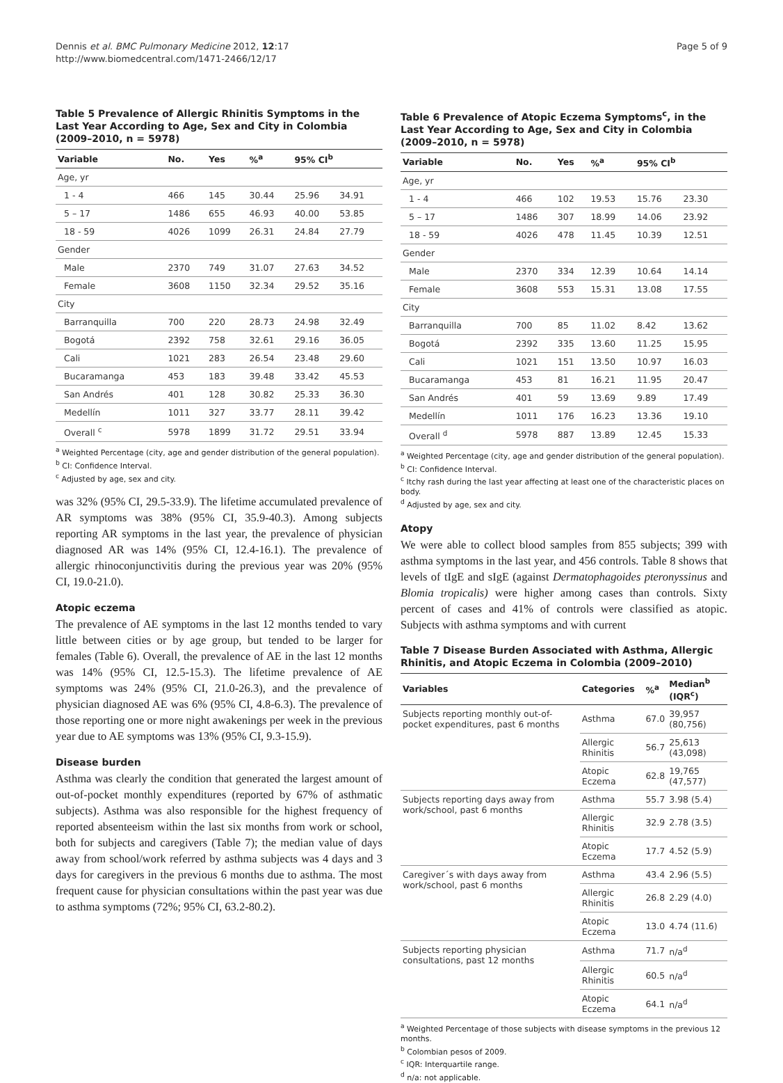Dennis et al. BMC Pulmonary Medicine 2012, 12:17
http://www.biomedcentral.com/1471-2466/12/17
Page 5 of 9
Table 5 Prevalence of Allergic Rhinitis Symptoms in the Last Year According to Age, Sex and City in Colombia (2009–2010, n = 5978)
| Variable | No. | Yes | %<sup>a</sup> | 95% CI<sup>b</sup> | |
| --- | --- | --- | --- | --- | --- |
| Age, yr | | | | | |
| 1 - 4 | 466 | 145 | 30.44 | 25.96 | 34.91 |
| 5 – 17 | 1486 | 655 | 46.93 | 40.00 | 53.85 |
| 18 - 59 | 4026 | 1099 | 26.31 | 24.84 | 27.79 |
| Gender | | | | | |
| Male | 2370 | 749 | 31.07 | 27.63 | 34.52 |
| Female | 3608 | 1150 | 32.34 | 29.52 | 35.16 |
| City | | | | | |
| Barranquilla | 700 | 220 | 28.73 | 24.98 | 32.49 |
| Bogotá | 2392 | 758 | 32.61 | 29.16 | 36.05 |
| Cali | 1021 | 283 | 26.54 | 23.48 | 29.60 |
| Bucaramanga | 453 | 183 | 39.48 | 33.42 | 45.53 |
| San Andrés | 401 | 128 | 30.82 | 25.33 | 36.30 |
| Medellín | 1011 | 327 | 33.77 | 28.11 | 39.42 |
| Overall <sup>c</sup> | 5978 | 1899 | 31.72 | 29.51 | 33.94 |
<sup>a</sup> Weighted Percentage (city, age and gender distribution of the general population).
<sup>b</sup> CI: Confidence Interval.
<sup>c</sup> Adjusted by age, sex and city.
was 32% (95% CI, 29.5-33.9). The lifetime accumulated prevalence of AR symptoms was 38% (95% CI, 35.9-40.3). Among subjects reporting AR symptoms in the last year, the prevalence of physician diagnosed AR was 14% (95% CI, 12.4-16.1). The prevalence of allergic rhinoconjunctivitis during the previous year was 20% (95% CI, 19.0-21.0).
Atopic eczema
The prevalence of AE symptoms in the last 12 months tended to vary little between cities or by age group, but tended to be larger for females (Table 6). Overall, the prevalence of AE in the last 12 months was 14% (95% CI, 12.5-15.3). The lifetime prevalence of AE symptoms was 24% (95% CI, 21.0-26.3), and the prevalence of physician diagnosed AE was 6% (95% CI, 4.8-6.3). The prevalence of those reporting one or more night awakenings per week in the previous year due to AE symptoms was 13% (95% CI, 9.3-15.9).
Disease burden
Asthma was clearly the condition that generated the largest amount of out-of-pocket monthly expenditures (reported by 67% of asthmatic subjects). Asthma was also responsible for the highest frequency of reported absenteeism within the last six months from work or school, both for subjects and caregivers (Table 7); the median value of days away from school/work referred by asthma subjects was 4 days and 3 days for caregivers in the previous 6 months due to asthma. The most frequent cause for physician consultations within the past year was due to asthma symptoms (72%; 95% CI, 63.2-80.2).
Table 6 Prevalence of Atopic Eczema Symptoms<sup>c</sup>, in the Last Year According to Age, Sex and City in Colombia (2009–2010, n = 5978)
| Variable | No. | Yes | %<sup>a</sup> | 95% CI<sup>b</sup> | |
| --- | --- | --- | --- | --- | --- |
| Age, yr | | | | | |
| 1 - 4 | 466 | 102 | 19.53 | 15.76 | 23.30 |
| 5 – 17 | 1486 | 307 | 18.99 | 14.06 | 23.92 |
| 18 - 59 | 4026 | 478 | 11.45 | 10.39 | 12.51 |
| Gender | | | | | |
| Male | 2370 | 334 | 12.39 | 10.64 | 14.14 |
| Female | 3608 | 553 | 15.31 | 13.08 | 17.55 |
| City | | | | | |
| Barranquilla | 700 | 85 | 11.02 | 8.42 | 13.62 |
| Bogotá | 2392 | 335 | 13.60 | 11.25 | 15.95 |
| Cali | 1021 | 151 | 13.50 | 10.97 | 16.03 |
| Bucaramanga | 453 | 81 | 16.21 | 11.95 | 20.47 |
| San Andrés | 401 | 59 | 13.69 | 9.89 | 17.49 |
| Medellín | 1011 | 176 | 16.23 | 13.36 | 19.10 |
| Overall <sup>d</sup> | 5978 | 887 | 13.89 | 12.45 | 15.33 |
<sup>a</sup> Weighted Percentage (city, age and gender distribution of the general population).
<sup>b</sup> CI: Confidence Interval.
<sup>c</sup> Itchy rash during the last year affecting at least one of the characteristic places on body.
<sup>d</sup> Adjusted by age, sex and city.
Atopy
We were able to collect blood samples from 855 subjects; 399 with asthma symptoms in the last year, and 456 controls. Table 8 shows that levels of tIgE and sIgE (against Dermatophagoides pteronyssinus and Blomia tropicalis) were higher among cases than controls. Sixty percent of cases and 41% of controls were classified as atopic. Subjects with asthma symptoms and with current
Table 7 Disease Burden Associated with Asthma, Allergic Rhinitis, and Atopic Eczema in Colombia (2009–2010)
| Variables | Categories | %<sup>a</sup> | Median<sup>b</sup> (IQR<sup>c</sup>) |
| --- | --- | --- | --- |
| Subjects reporting monthly out-of-pocket expenditures, past 6 months | Asthma | 67.0 | 39,957 (80,756) |
| | Allergic Rhinitis | 56.7 | 25,613 (43,098) |
| | Atopic Eczema | 62.8 | 19,765 (47,577) |
| Subjects reporting days away from work/school, past 6 months | Asthma | 55.7 | 3.98 (5.4) |
| | Allergic Rhinitis | 32.9 | 2.78 (3.5) |
| | Atopic Eczema | 17.7 | 4.52 (5.9) |
| Caregiver´s with days away from work/school, past 6 months | Asthma | 43.4 | 2.96 (5.5) |
| | Allergic Rhinitis | 26.8 | 2.29 (4.0) |
| | Atopic Eczema | 13.0 | 4.74 (11.6) |
| Subjects reporting physician consultations, past 12 months | Asthma | 71.7 | n/a<sup>d</sup> |
| | Allergic Rhinitis | 60.5 | n/a<sup>d</sup> |
| | Atopic Eczema | 64.1 | n/a<sup>d</sup> |
<sup>a</sup> Weighted Percentage of those subjects with disease symptoms in the previous 12 months.
<sup>b</sup> Colombian pesos of 2009.
<sup>c</sup> IQR: Interquartile range.
<sup>d</sup> n/a: not applicable.